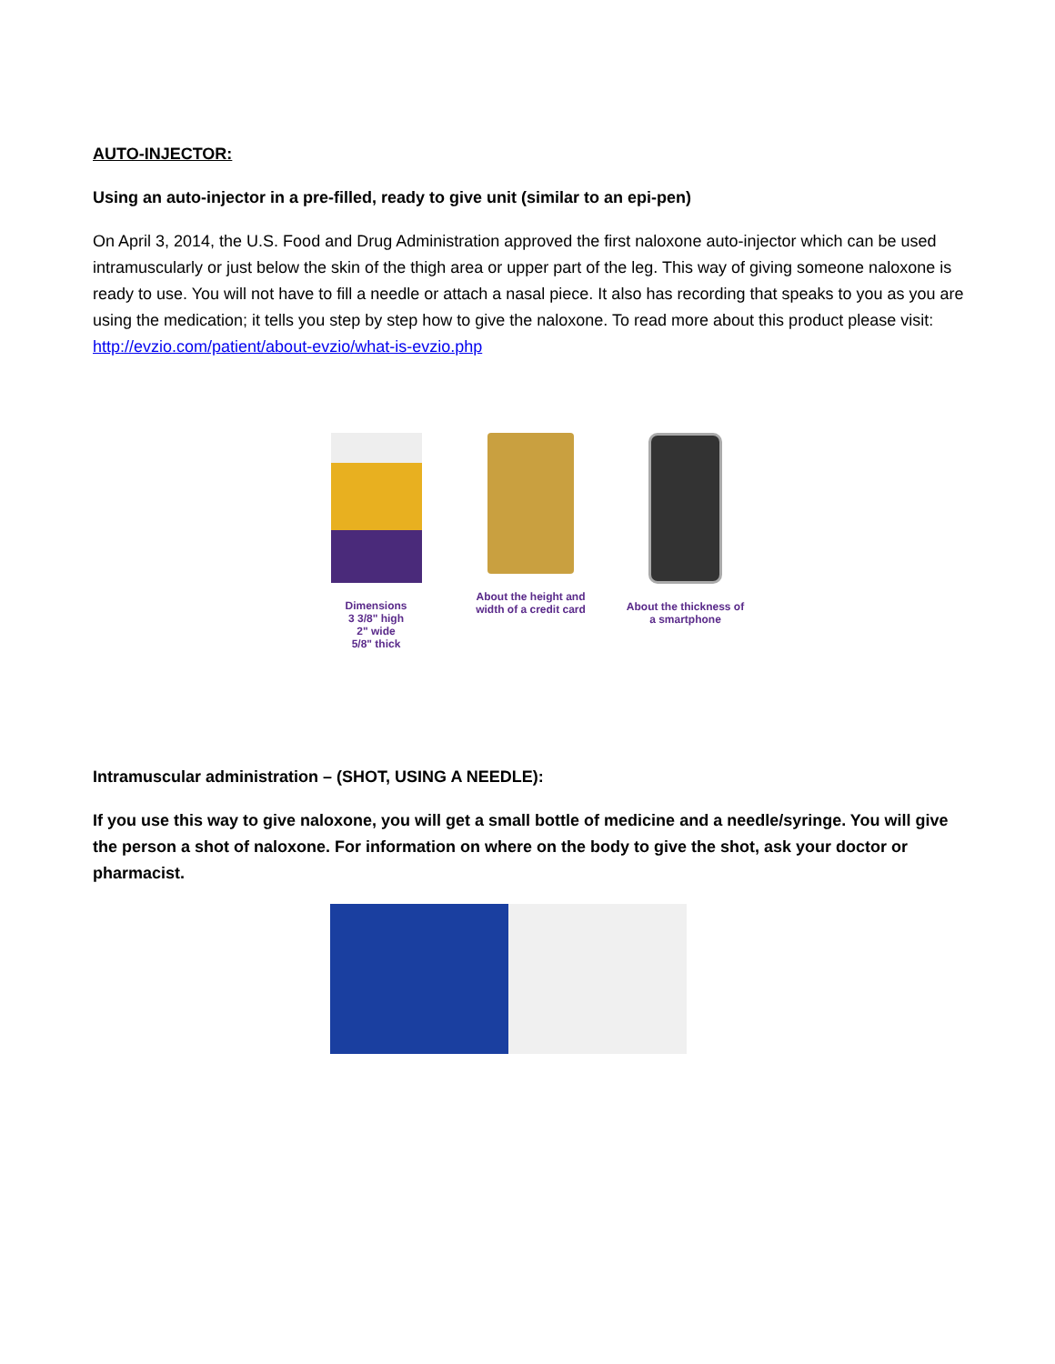AUTO-INJECTOR:
Using an auto-injector in a pre-filled, ready to give unit (similar to an epi-pen)
On April 3, 2014, the U.S. Food and Drug Administration approved the first naloxone auto-injector which can be used intramuscularly or just below the skin of the thigh area or upper part of the leg. This way of giving someone naloxone is ready to use. You will not have to fill a needle or attach a nasal piece. It also has recording that speaks to you as you are using the medication; it tells you step by step how to give the naloxone. To read more about this product please visit: http://evzio.com/patient/about-evzio/what-is-evzio.php
Dimensions
3 3/8" high
2" wide
5/8" thick
About the height and width of a credit card
About the thickness of a smartphone
Intramuscular administration – (SHOT, USING A NEEDLE):
If you use this way to give naloxone, you will get a small bottle of medicine and a needle/syringe. You will give the person a shot of naloxone. For information on where on the body to give the shot, ask your doctor or pharmacist.